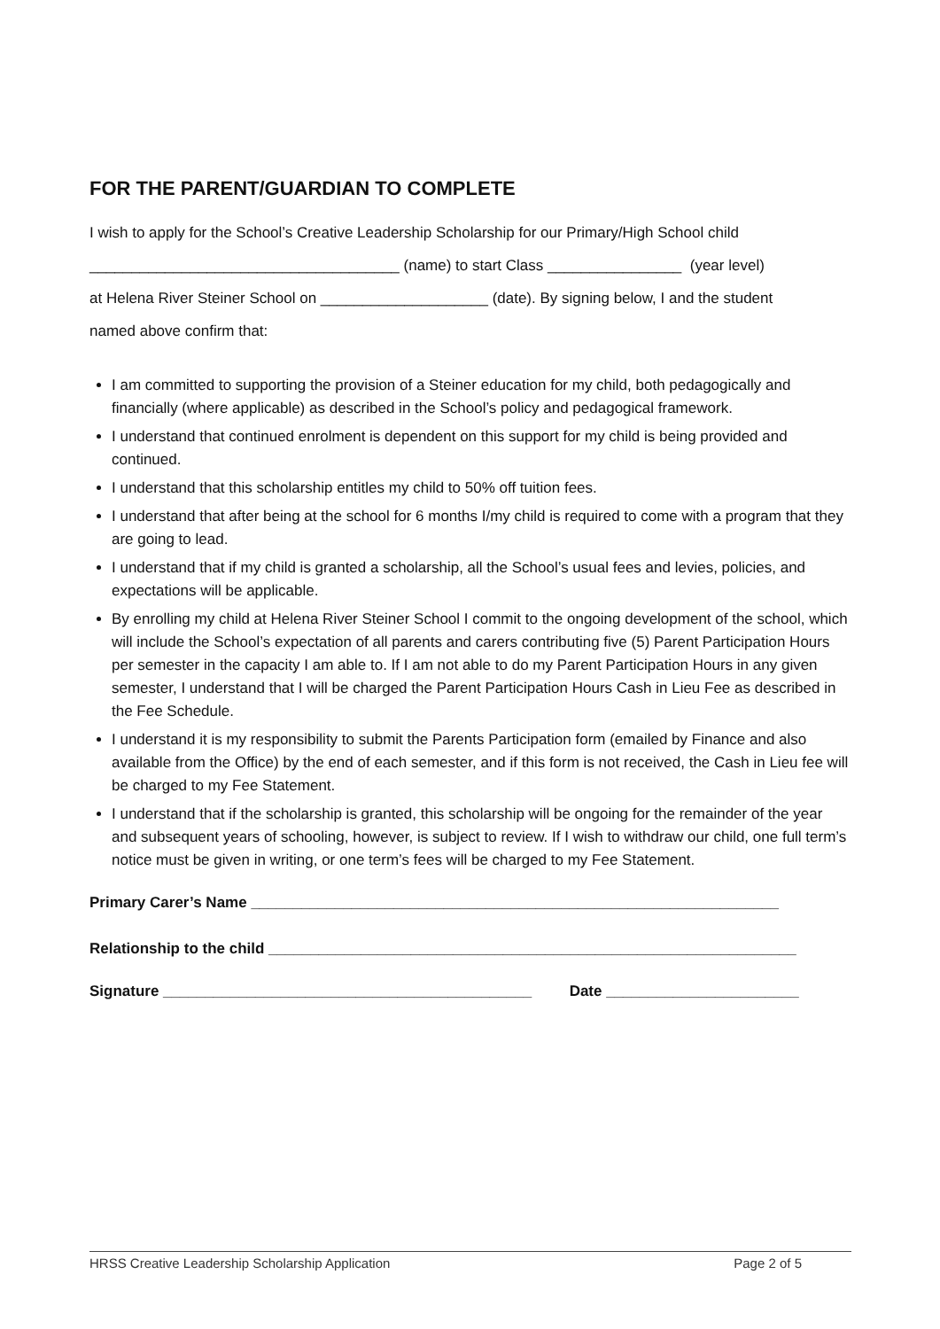FOR THE PARENT/GUARDIAN TO COMPLETE
I wish to apply for the School’s Creative Leadership Scholarship for our Primary/High School child
_____________________________________ (name) to start Class ________________ (year level)
at Helena River Steiner School on ____________________ (date). By signing below, I and the student
named above confirm that:
I am committed to supporting the provision of a Steiner education for my child, both pedagogically and financially (where applicable) as described in the School’s policy and pedagogical framework.
I understand that continued enrolment is dependent on this support for my child is being provided and continued.
I understand that this scholarship entitles my child to 50% off tuition fees.
I understand that after being at the school for 6 months I/my child is required to come with a program that they are going to lead.
I understand that if my child is granted a scholarship, all the School’s usual fees and levies, policies, and expectations will be applicable.
By enrolling my child at Helena River Steiner School I commit to the ongoing development of the school, which will include the School’s expectation of all parents and carers contributing five (5) Parent Participation Hours per semester in the capacity I am able to. If I am not able to do my Parent Participation Hours in any given semester, I understand that I will be charged the Parent Participation Hours Cash in Lieu Fee as described in the Fee Schedule.
I understand it is my responsibility to submit the Parents Participation form (emailed by Finance and also available from the Office) by the end of each semester, and if this form is not received, the Cash in Lieu fee will be charged to my Fee Statement.
I understand that if the scholarship is granted, this scholarship will be ongoing for the remainder of the year and subsequent years of schooling, however, is subject to review. If I wish to withdraw our child, one full term’s notice must be given in writing, or one term’s fees will be charged to my Fee Statement.
Primary Carer’s Name _______________________________________________________________
Relationship to the child _______________________________________________________________
Signature ____________________________________________ Date _______________________
HRSS Creative Leadership Scholarship Application Page 2 of 5